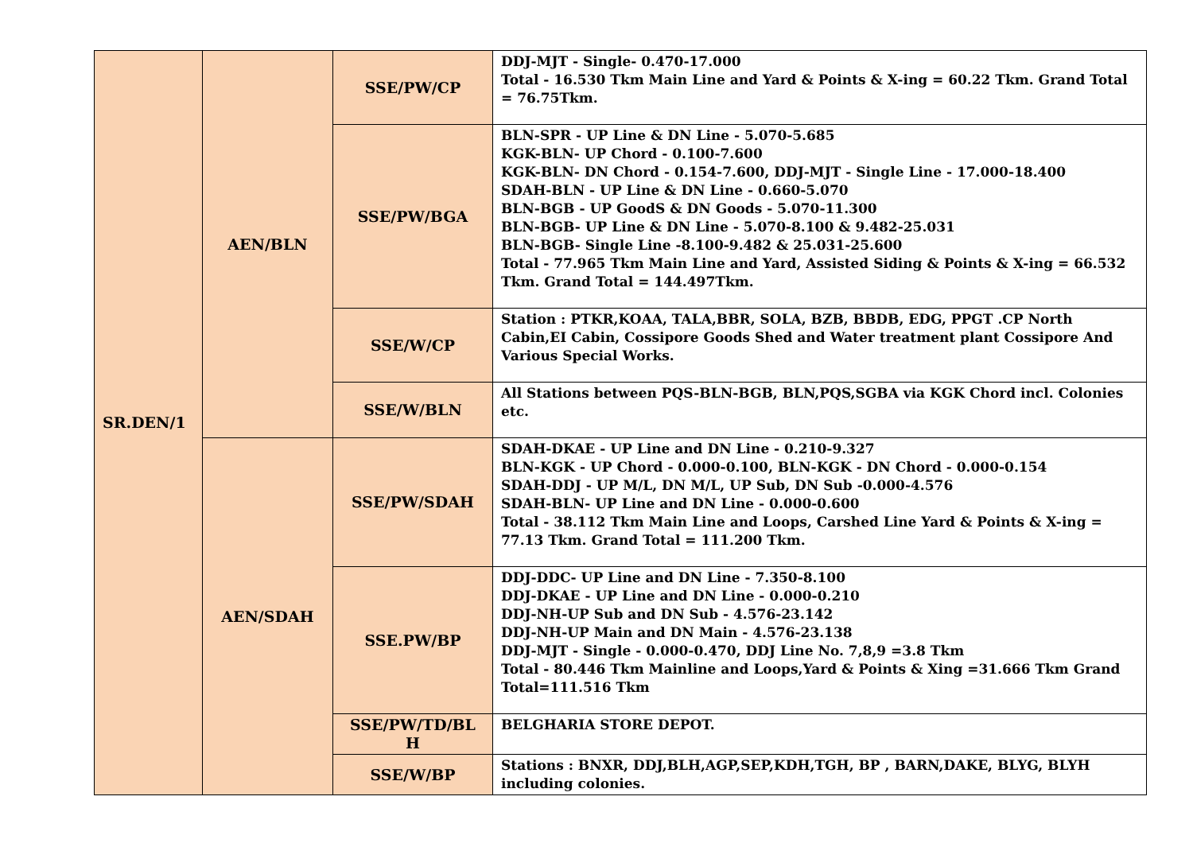| SR.DEN/1 | AEN/BLN | SSE/PW/CP | DDJ-MJT - Single- 0.470-17.000 Total - 16.530 Tkm Main Line and Yard & Points & X-ing = 60.22 Tkm. Grand Total = 76.75Tkm. |
| | | SSE/PW/BGA | BLN-SPR - UP Line & DN Line - 5.070-5.685 KGK-BLN- UP Chord - 0.100-7.600 KGK-BLN- DN Chord - 0.154-7.600, DDJ-MJT - Single Line - 17.000-18.400 SDAH-BLN - UP Line & DN Line - 0.660-5.070 BLN-BGB - UP GoodS & DN Goods - 5.070-11.300 BLN-BGB- UP Line & DN Line - 5.070-8.100 & 9.482-25.031 BLN-BGB- Single Line -8.100-9.482 & 25.031-25.600 Total - 77.965 Tkm Main Line and Yard, Assisted Siding & Points & X-ing = 66.532 Tkm. Grand Total = 144.497Tkm. |
| | | SSE/W/CP | Station : PTKR,KOAA, TALA,BBR, SOLA, BZB, BBDB, EDG, PPGT .CP North Cabin,EI Cabin, Cossipore Goods Shed and Water treatment plant Cossipore And Various Special Works. |
| | | SSE/W/BLN | All Stations between PQS-BLN-BGB, BLN,PQS,SGBA via KGK Chord incl. Colonies etc. |
| | AEN/SDAH | SSE/PW/SDAH | SDAH-DKAE - UP Line and DN Line - 0.210-9.327 BLN-KGK - UP Chord - 0.000-0.100, BLN-KGK - DN Chord - 0.000-0.154 SDAH-DDJ - UP M/L, DN M/L, UP Sub, DN Sub -0.000-4.576 SDAH-BLN- UP Line and DN Line - 0.000-0.600 Total - 38.112 Tkm Main Line and Loops, Carshed Line Yard & Points & X-ing = 77.13 Tkm. Grand Total = 111.200 Tkm. |
| | | SSE.PW/BP | DDJ-DDC- UP Line and DN Line - 7.350-8.100 DDJ-DKAE - UP Line and DN Line - 0.000-0.210 DDJ-NH-UP Sub and DN Sub - 4.576-23.142 DDJ-NH-UP Main and DN Main - 4.576-23.138 DDJ-MJT - Single - 0.000-0.470, DDJ Line No. 7,8,9 =3.8 Tkm Total - 80.446 Tkm Mainline and Loops,Yard & Points & Xing =31.666 Tkm Grand Total=111.516 Tkm |
| | | SSE/PW/TD/BL H | BELGHARIA STORE DEPOT. |
| | | SSE/W/BP | Stations : BNXR, DDJ,BLH,AGP,SEP,KDH,TGH, BP , BARN,DAKE, BLYG, BLYH including colonies. |